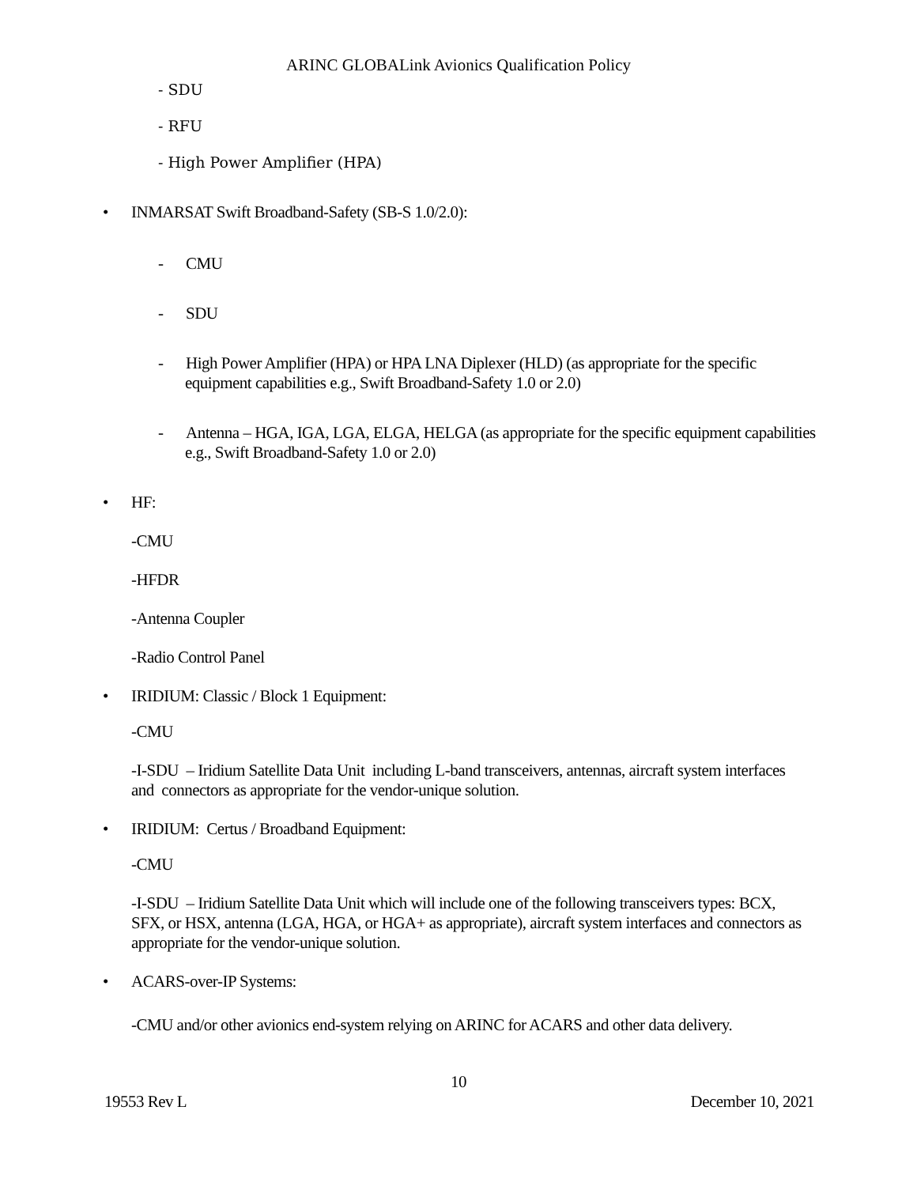ARINC GLOBALink Avionics Qualification Policy
- SDU
- RFU
- High Power Amplifier (HPA)
• INMARSAT Swift Broadband-Safety (SB-S 1.0/2.0):
- CMU
- SDU
- High Power Amplifier (HPA) or HPA LNA Diplexer (HLD) (as appropriate for the specific equipment capabilities e.g., Swift Broadband-Safety 1.0 or 2.0)
- Antenna – HGA, IGA, LGA, ELGA, HELGA (as appropriate for the specific equipment capabilities e.g., Swift Broadband-Safety 1.0 or 2.0)
• HF:
-CMU
-HFDR
-Antenna Coupler
-Radio Control Panel
• IRIDIUM: Classic / Block 1 Equipment:
-CMU
-I-SDU – Iridium Satellite Data Unit including L-band transceivers, antennas, aircraft system interfaces and connectors as appropriate for the vendor-unique solution.
• IRIDIUM: Certus / Broadband Equipment:
-CMU
-I-SDU – Iridium Satellite Data Unit which will include one of the following transceivers types: BCX, SFX, or HSX, antenna (LGA, HGA, or HGA+ as appropriate), aircraft system interfaces and connectors as appropriate for the vendor-unique solution.
• ACARS-over-IP Systems:
-CMU and/or other avionics end-system relying on ARINC for ACARS and other data delivery.
10
19553 Rev L December 10, 2021